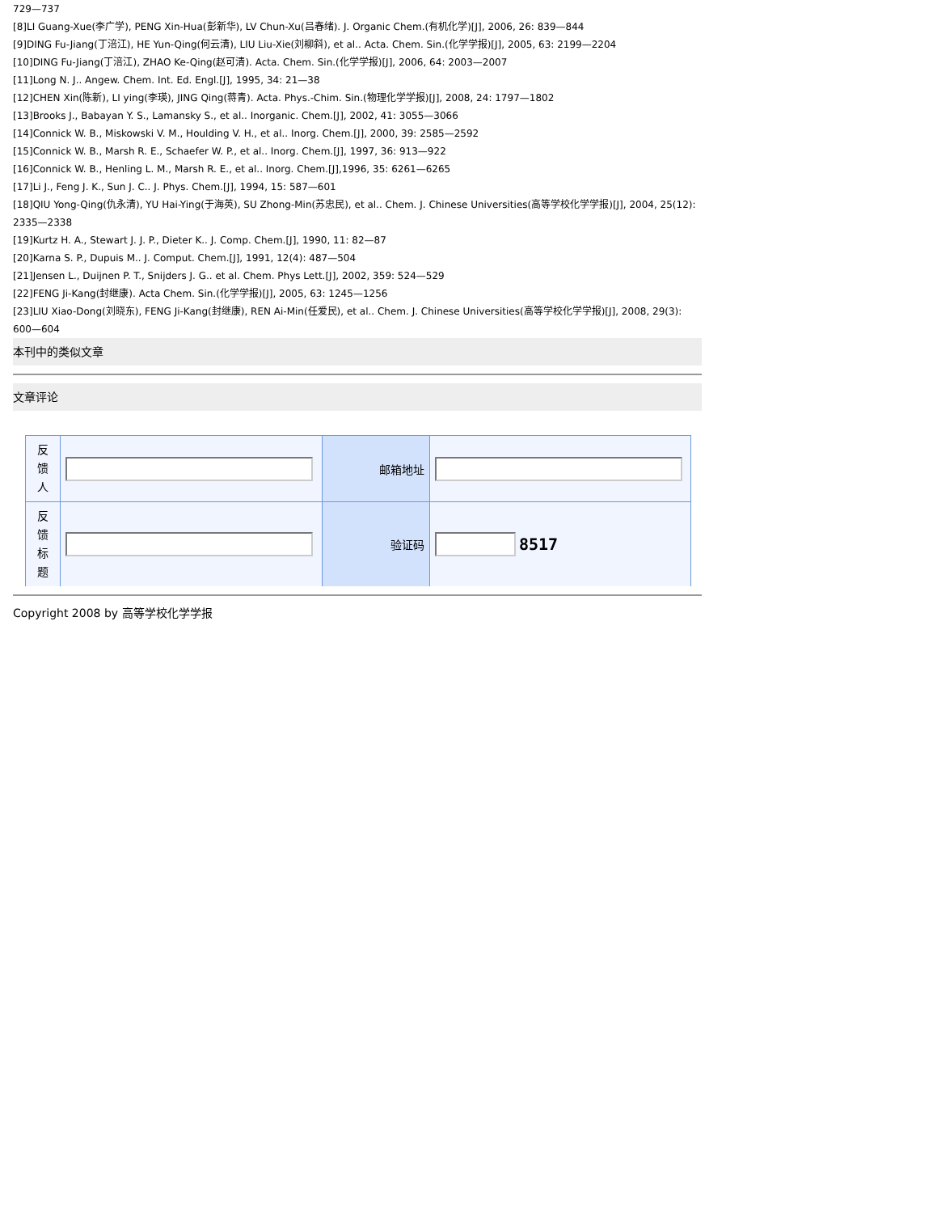729—737
[8]LI Guang-Xue(李广学), PENG Xin-Hua(彭新华), LV Chun-Xu(吕春绪). J. Organic Chem.(有机化学)[J], 2006, 26: 839—844
[9]DING Fu-Jiang(丁涪江), HE Yun-Qing(何云清), LIU Liu-Xie(刘柳斜), et al.. Acta. Chem. Sin.(化学学报)[J], 2005, 63: 2199—2204
[10]DING Fu-Jiang(丁涪江), ZHAO Ke-Qing(赵可清). Acta. Chem. Sin.(化学学报)[J], 2006, 64: 2003—2007
[11]Long N. J.. Angew. Chem. Int. Ed. Engl.[J], 1995, 34: 21—38
[12]CHEN Xin(陈新), LI ying(李瑛), JING Qing(蒋青). Acta. Phys.-Chim. Sin.(物理化学学报)[J], 2008, 24: 1797—1802
[13]Brooks J., Babayan Y. S., Lamansky S., et al.. Inorganic. Chem.[J], 2002, 41: 3055—3066
[14]Connick W. B., Miskowski V. M., Houlding V. H., et al.. Inorg. Chem.[J], 2000, 39: 2585—2592
[15]Connick W. B., Marsh R. E., Schaefer W. P., et al.. Inorg. Chem.[J], 1997, 36: 913—922
[16]Connick W. B., Henling L. M., Marsh R. E., et al.. Inorg. Chem.[J],1996, 35: 6261—6265
[17]Li J., Feng J. K., Sun J. C.. J. Phys. Chem.[J], 1994, 15: 587—601
[18]QIU Yong-Qing(仇永清), YU Hai-Ying(于海英), SU Zhong-Min(苏忠民), et al.. Chem. J. Chinese Universities(高等学校化学学报)[J], 2004, 25(12): 2335—2338
[19]Kurtz H. A., Stewart J. J. P., Dieter K.. J. Comp. Chem.[J], 1990, 11: 82—87
[20]Karna S. P., Dupuis M.. J. Comput. Chem.[J], 1991, 12(4): 487—504
[21]Jensen L., Duijnen P. T., Snijders J. G.. et al. Chem. Phys Lett.[J], 2002, 359: 524—529
[22]FENG Ji-Kang(封继康). Acta Chem. Sin.(化学学报)[J], 2005, 63: 1245—1256
[23]LIU Xiao-Dong(刘晓东), FENG Ji-Kang(封继康), REN Ai-Min(任爱民), et al.. Chem. J. Chinese Universities(高等学校化学学报)[J], 2008, 29(3): 600—604
本刊中的类似文章
文章评论
| 反 馈 人 | | 邮箱地址 | |
| 反 馈 标 题 | | 验证码 | 8517 |
Copyright 2008 by 高等学校化学学报